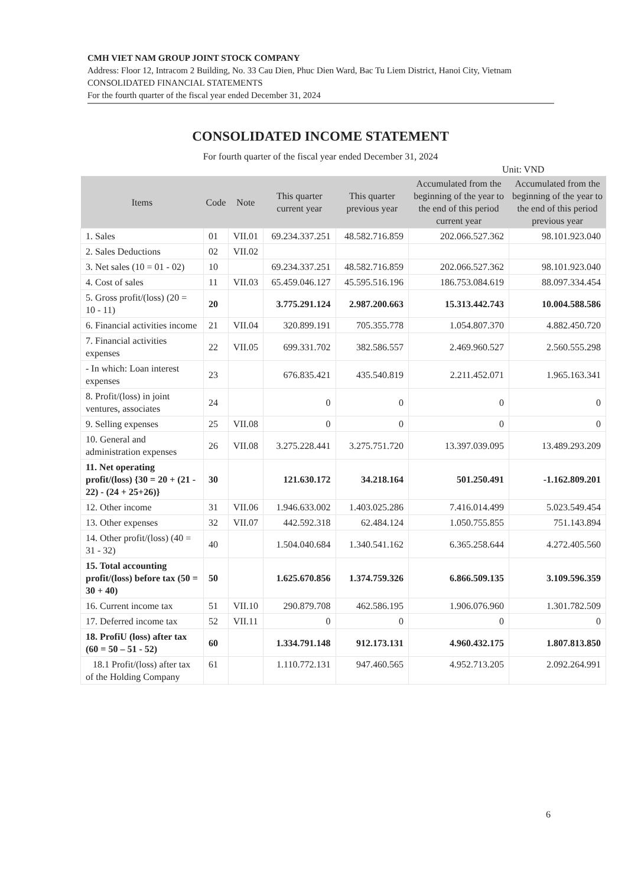CMH VIET NAM GROUP JOINT STOCK COMPANY
Address: Floor 12, Intracom 2 Building, No. 33 Cau Dien, Phuc Dien Ward, Bac Tu Liem District, Hanoi City, Vietnam
CONSOLIDATED FINANCIAL STATEMENTS
For the fourth quarter of the fiscal year ended December 31, 2024
CONSOLIDATED INCOME STATEMENT
For fourth quarter of the fiscal year ended December 31, 2024
Unit: VND
| Items | Code | Note | This quarter current year | This quarter previous year | Accumulated from the beginning of the year to the end of this period current year | Accumulated from the beginning of the year to the end of this period previous year |
| --- | --- | --- | --- | --- | --- | --- |
| 1. Sales | 01 | VII.01 | 69.234.337.251 | 48.582.716.859 | 202.066.527.362 | 98.101.923.040 |
| 2. Sales Deductions | 02 | VII.02 | | | | |
| 3. Net sales (10 = 01 - 02) | 10 | | 69.234.337.251 | 48.582.716.859 | 202.066.527.362 | 98.101.923.040 |
| 4. Cost of sales | 11 | VII.03 | 65.459.046.127 | 45.595.516.196 | 186.753.084.619 | 88.097.334.454 |
| 5. Gross profit/(loss) (20 = 10 - 11) | 20 | | 3.775.291.124 | 2.987.200.663 | 15.313.442.743 | 10.004.588.586 |
| 6. Financial activities income | 21 | VII.04 | 320.899.191 | 705.355.778 | 1.054.807.370 | 4.882.450.720 |
| 7. Financial activities expenses | 22 | VII.05 | 699.331.702 | 382.586.557 | 2.469.960.527 | 2.560.555.298 |
| - In which: Loan interest expenses | 23 | | 676.835.421 | 435.540.819 | 2.211.452.071 | 1.965.163.341 |
| 8. Profit/(loss) in joint ventures, associates | 24 | | 0 | 0 | 0 | 0 |
| 9. Selling expenses | 25 | VII.08 | 0 | 0 | 0 | 0 |
| 10. General and administration expenses | 26 | VII.08 | 3.275.228.441 | 3.275.751.720 | 13.397.039.095 | 13.489.293.209 |
| 11. Net operating profit/(loss) {30 = 20 + (21 - 22) - (24 + 25+26)} | 30 | | 121.630.172 | 34.218.164 | 501.250.491 | -1.162.809.201 |
| 12. Other income | 31 | VII.06 | 1.946.633.002 | 1.403.025.286 | 7.416.014.499 | 5.023.549.454 |
| 13. Other expenses | 32 | VII.07 | 442.592.318 | 62.484.124 | 1.050.755.855 | 751.143.894 |
| 14. Other profit/(loss) (40 = 31 - 32) | 40 | | 1.504.040.684 | 1.340.541.162 | 6.365.258.644 | 4.272.405.560 |
| 15. Total accounting profit/(loss) before tax (50 = 30 + 40) | 50 | | 1.625.670.856 | 1.374.759.326 | 6.866.509.135 | 3.109.596.359 |
| 16. Current income tax | 51 | VII.10 | 290.879.708 | 462.586.195 | 1.906.076.960 | 1.301.782.509 |
| 17. Deferred income tax | 52 | VII.11 | 0 | 0 | 0 | 0 |
| 18. ProfiU (loss) after tax (60 = 50 – 51 - 52) | 60 | | 1.334.791.148 | 912.173.131 | 4.960.432.175 | 1.807.813.850 |
| 18.1 Profit/(loss) after tax of the Holding Company | 61 | | 1.110.772.131 | 947.460.565 | 4.952.713.205 | 2.092.264.991 |
6